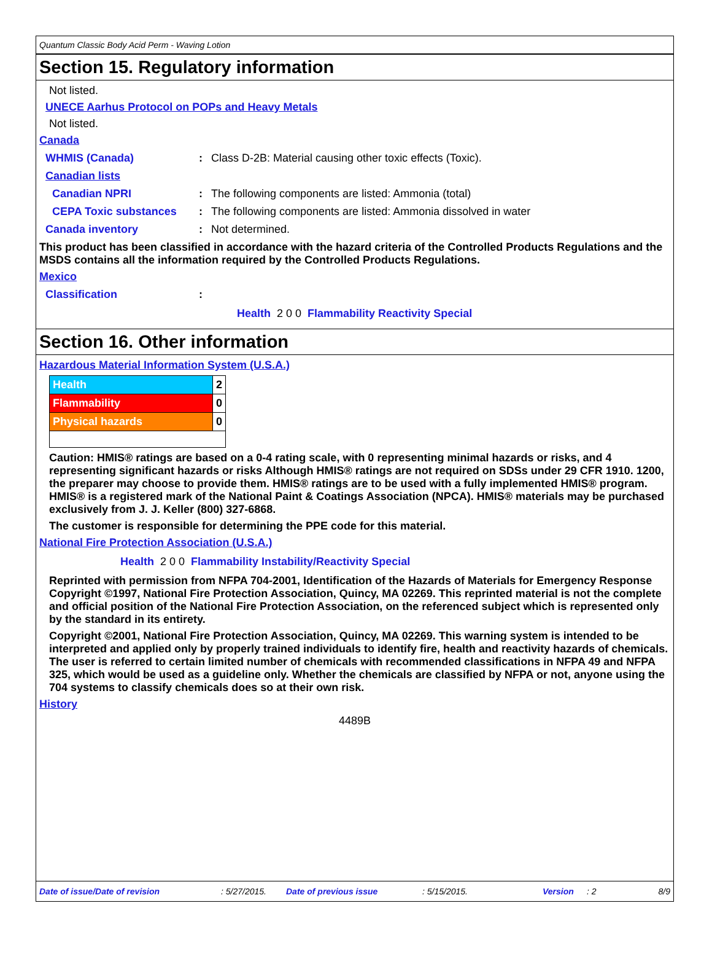Quantum Classic Body Acid Perm - Waving Lotion
Section 15. Regulatory information
Not listed.
UNECE Aarhus Protocol on POPs and Heavy Metals
Not listed.
Canada
WHMIS (Canada): Class D-2B: Material causing other toxic effects (Toxic).
Canadian lists
Canadian NPRI: The following components are listed: Ammonia (total)
CEPA Toxic substances: The following components are listed: Ammonia dissolved in water
Canada inventory: Not determined.
This product has been classified in accordance with the hazard criteria of the Controlled Products Regulations and the MSDS contains all the information required by the Controlled Products Regulations.
Mexico
Classification:
Health 2 0 0 Flammability Reactivity Special
Section 16. Other information
Hazardous Material Information System (U.S.A.)
| Health | 2 |
| Flammability | 0 |
| Physical hazards | 0 |
Caution: HMIS® ratings are based on a 0-4 rating scale, with 0 representing minimal hazards or risks, and 4 representing significant hazards or risks Although HMIS® ratings are not required on SDSs under 29 CFR 1910. 1200, the preparer may choose to provide them. HMIS® ratings are to be used with a fully implemented HMIS® program. HMIS® is a registered mark of the National Paint & Coatings Association (NPCA). HMIS® materials may be purchased exclusively from J. J. Keller (800) 327-6868.
The customer is responsible for determining the PPE code for this material.
National Fire Protection Association (U.S.A.)
Health 2 0 0 Flammability Instability/Reactivity Special
Reprinted with permission from NFPA 704-2001, Identification of the Hazards of Materials for Emergency Response Copyright ©1997, National Fire Protection Association, Quincy, MA 02269. This reprinted material is not the complete and official position of the National Fire Protection Association, on the referenced subject which is represented only by the standard in its entirety.
Copyright ©2001, National Fire Protection Association, Quincy, MA 02269. This warning system is intended to be interpreted and applied only by properly trained individuals to identify fire, health and reactivity hazards of chemicals. The user is referred to certain limited number of chemicals with recommended classifications in NFPA 49 and NFPA 325, which would be used as a guideline only. Whether the chemicals are classified by NFPA or not, anyone using the 704 systems to classify chemicals does so at their own risk.
History
4489B
Date of issue/Date of revision: 5/27/2015. Date of previous issue: 5/15/2015. Version: 2 8/9